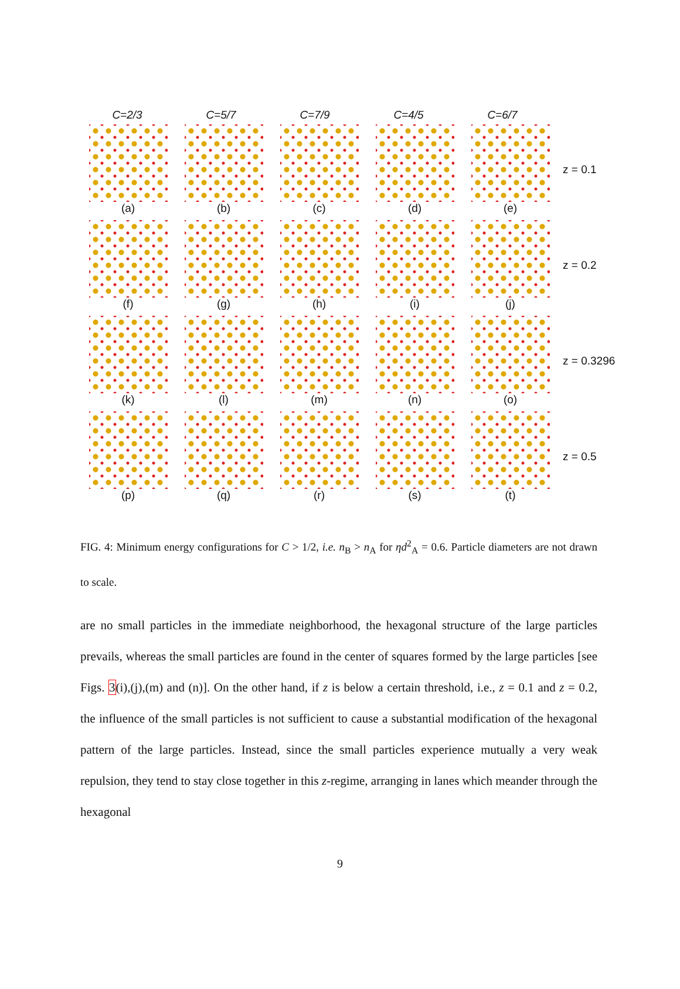C=2/3 C=5/7 C=7/9 C=4/5 C=6/7
(a) (b) (c) (d) (e) z = 0.1
(f) (g) (h) (i) (j) z = 0.2
(k) (l) (m) (n) (o) z = 0.3296
(p) (q) (r) (s) (t) z = 0.5
FIG. 4: Minimum energy configurations for C > 1/2, i.e. n<sub>B</sub> > n<sub>A</sub> for ηd<sup>2</sup><sub>A</sub> = 0.6. Particle diameters are not drawn to scale.
are no small particles in the immediate neighborhood, the hexagonal structure of the large particles prevails, whereas the small particles are found in the center of squares formed by the large particles [see Figs. 3(i),(j),(m) and (n)]. On the other hand, if z is below a certain threshold, i.e., z = 0.1 and z = 0.2, the influence of the small particles is not sufficient to cause a substantial modification of the hexagonal pattern of the large particles. Instead, since the small particles experience mutually a very weak repulsion, they tend to stay close together in this z-regime, arranging in lanes which meander through the hexagonal
9